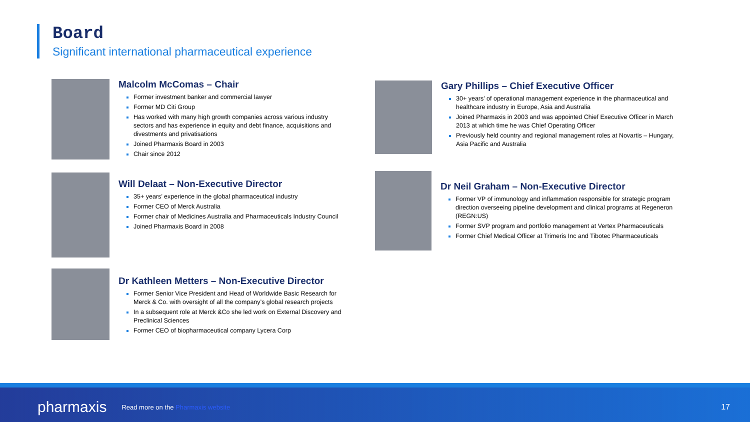Board
Significant international pharmaceutical experience
Malcolm McComas – Chair
Former investment banker and commercial lawyer
Former MD Citi Group
Has worked with many high growth companies across various industry sectors and has experience in equity and debt finance, acquisitions and divestments and privatisations
Joined Pharmaxis Board in 2003
Chair since 2012
Will Delaat – Non-Executive Director
35+ years’ experience in the global pharmaceutical industry
Former CEO of Merck Australia
Former chair of Medicines Australia and Pharmaceuticals Industry Council
Joined Pharmaxis Board in 2008
Dr Kathleen Metters – Non-Executive Director
Former Senior Vice President and Head of Worldwide Basic Research for Merck & Co. with oversight of all the company’s global research projects
In a subsequent role at Merck &Co she led work on External Discovery and Preclinical Sciences
Former CEO of biopharmaceutical company Lycera Corp
Gary Phillips – Chief Executive Officer
30+ years’ of operational management experience in the pharmaceutical and healthcare industry in Europe, Asia and Australia
Joined Pharmaxis in 2003 and was appointed Chief Executive Officer in March 2013 at which time he was Chief Operating Officer
Previously held country and regional management roles at Novartis – Hungary, Asia Pacific and Australia
Dr Neil Graham – Non-Executive Director
Former VP of immunology and inflammation responsible for strategic program direction overseeing pipeline development and clinical programs at Regeneron (REGN:US)
Former SVP program and portfolio management at Vertex Pharmaceuticals
Former Chief Medical Officer at Trimeris Inc and Tibotec Pharmaceuticals
pharmaxis Read more on the Pharmaxis website 17